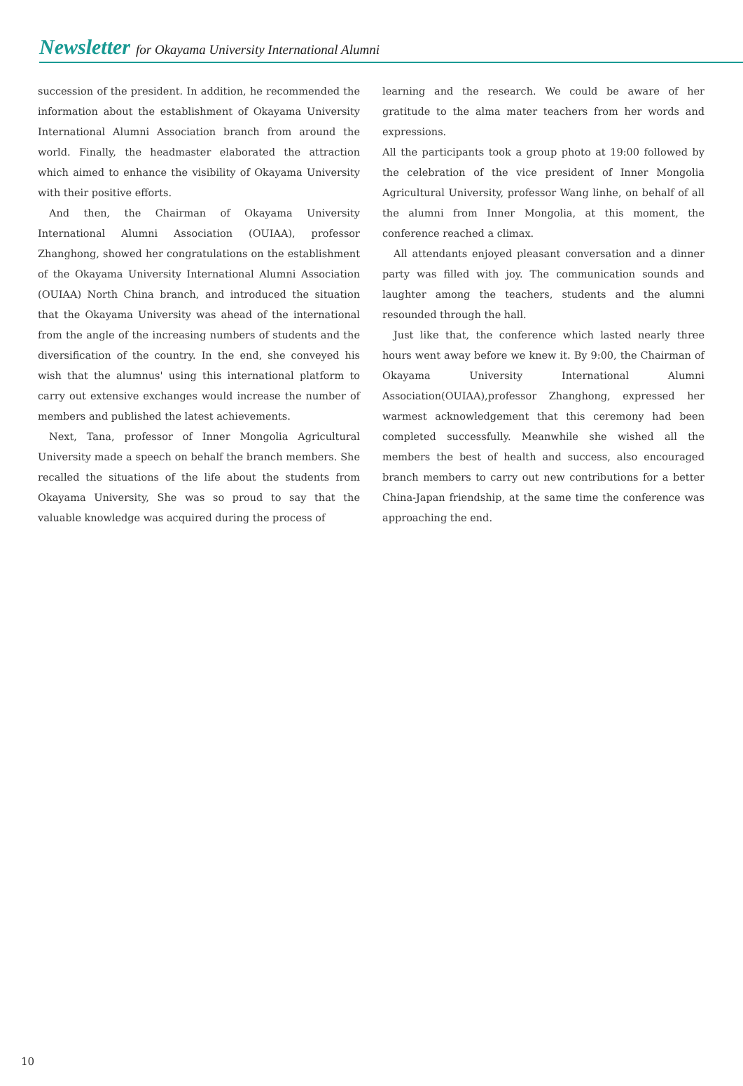Newsletter for Okayama University International Alumni
succession of the president. In addition, he recommended the information about the establishment of Okayama University International Alumni Association branch from around the world. Finally, the headmaster elaborated the attraction which aimed to enhance the visibility of Okayama University with their positive efforts.
And then, the Chairman of Okayama University International Alumni Association (OUIAA), professor Zhanghong, showed her congratulations on the establishment of the Okayama University International Alumni Association (OUIAA) North China branch, and introduced the situation that the Okayama University was ahead of the international from the angle of the increasing numbers of students and the diversification of the country. In the end, she conveyed his wish that the alumnus' using this international platform to carry out extensive exchanges would increase the number of members and published the latest achievements.
Next, Tana, professor of Inner Mongolia Agricultural University made a speech on behalf the branch members. She recalled the situations of the life about the students from Okayama University, She was so proud to say that the valuable knowledge was acquired during the process of
learning and the research. We could be aware of her gratitude to the alma mater teachers from her words and expressions.
All the participants took a group photo at 19:00 followed by the celebration of the vice president of Inner Mongolia Agricultural University, professor Wang linhe, on behalf of all the alumni from Inner Mongolia, at this moment, the conference reached a climax.
All attendants enjoyed pleasant conversation and a dinner party was filled with joy. The communication sounds and laughter among the teachers, students and the alumni resounded through the hall.
Just like that, the conference which lasted nearly three hours went away before we knew it. By 9:00, the Chairman of Okayama University International Alumni Association(OUIAA),professor Zhanghong, expressed her warmest acknowledgement that this ceremony had been completed successfully. Meanwhile she wished all the members the best of health and success, also encouraged branch members to carry out new contributions for a better China-Japan friendship, at the same time the conference was approaching the end.
10